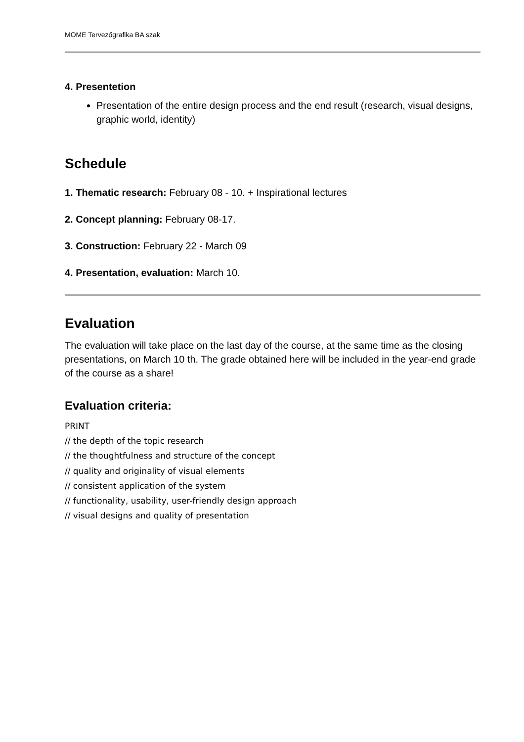MOME Tervezőgrafika BA szak
4. Presentetion
Presentation of the entire design process and the end result (research, visual designs, graphic world, identity)
Schedule
1. Thematic research: February 08 - 10. + Inspirational lectures
2. Concept planning: February 08-17.
3. Construction: February 22 - March 09
4. Presentation, evaluation: March 10.
Evaluation
The evaluation will take place on the last day of the course, at the same time as the closing presentations, on March 10 th. The grade obtained here will be included in the year-end grade of the course as a share!
Evaluation criteria:
PRINT
// the depth of the topic research
// the thoughtfulness and structure of the concept
// quality and originality of visual elements
// consistent application of the system
// functionality, usability, user-friendly design approach
// visual designs and quality of presentation